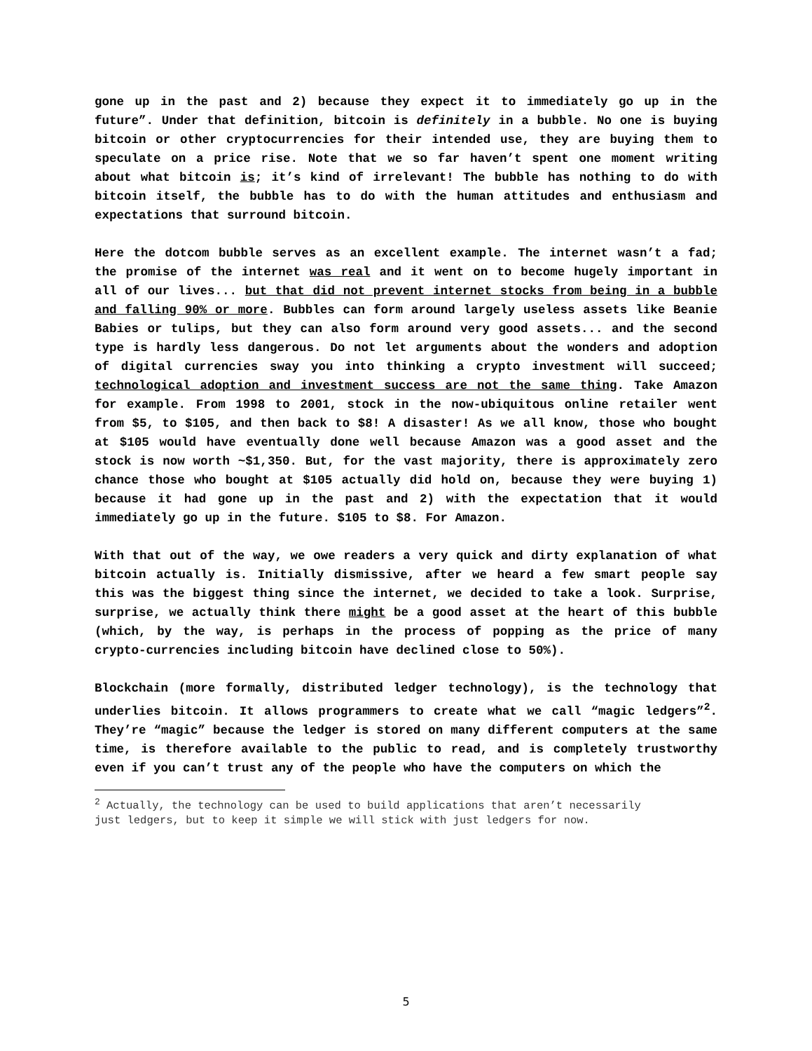gone up in the past and 2) because they expect it to immediately go up in the future”. Under that definition, bitcoin is definitely in a bubble. No one is buying bitcoin or other cryptocurrencies for their intended use, they are buying them to speculate on a price rise. Note that we so far haven’t spent one moment writing about what bitcoin is; it’s kind of irrelevant! The bubble has nothing to do with bitcoin itself, the bubble has to do with the human attitudes and enthusiasm and expectations that surround bitcoin.
Here the dotcom bubble serves as an excellent example. The internet wasn’t a fad; the promise of the internet was real and it went on to become hugely important in all of our lives... but that did not prevent internet stocks from being in a bubble and falling 90% or more. Bubbles can form around largely useless assets like Beanie Babies or tulips, but they can also form around very good assets... and the second type is hardly less dangerous. Do not let arguments about the wonders and adoption of digital currencies sway you into thinking a crypto investment will succeed; technological adoption and investment success are not the same thing. Take Amazon for example. From 1998 to 2001, stock in the now-ubiquitous online retailer went from $5, to $105, and then back to $8! A disaster! As we all know, those who bought at $105 would have eventually done well because Amazon was a good asset and the stock is now worth ~$1,350. But, for the vast majority, there is approximately zero chance those who bought at $105 actually did hold on, because they were buying 1) because it had gone up in the past and 2) with the expectation that it would immediately go up in the future. $105 to $8. For Amazon.
With that out of the way, we owe readers a very quick and dirty explanation of what bitcoin actually is. Initially dismissive, after we heard a few smart people say this was the biggest thing since the internet, we decided to take a look. Surprise, surprise, we actually think there might be a good asset at the heart of this bubble (which, by the way, is perhaps in the process of popping as the price of many crypto-currencies including bitcoin have declined close to 50%).
Blockchain (more formally, distributed ledger technology), is the technology that underlies bitcoin. It allows programmers to create what we call “magic ledgers”<sup>2</sup>. They’re “magic” because the ledger is stored on many different computers at the same time, is therefore available to the public to read, and is completely trustworthy even if you can’t trust any of the people who have the computers on which the
<sup>2</sup> Actually, the technology can be used to build applications that aren’t necessarily just ledgers, but to keep it simple we will stick with just ledgers for now.
5